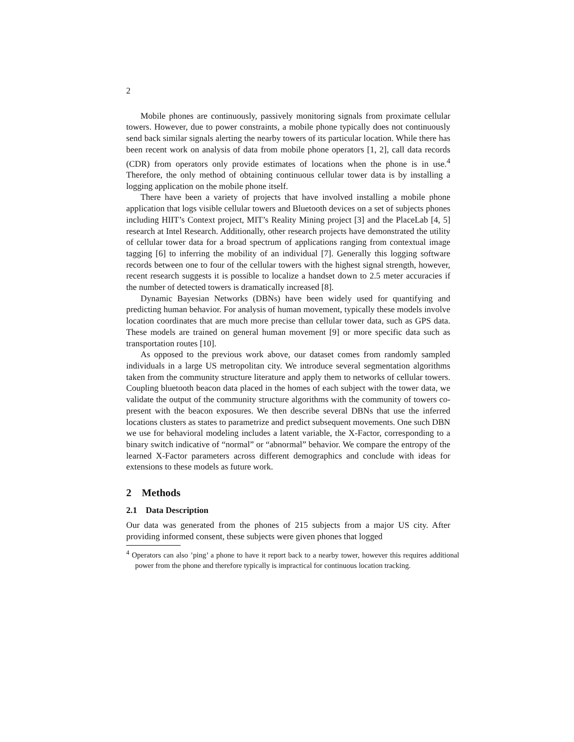2
Mobile phones are continuously, passively monitoring signals from proximate cellular towers. However, due to power constraints, a mobile phone typically does not continuously send back similar signals alerting the nearby towers of its particular location. While there has been recent work on analysis of data from mobile phone operators [1, 2], call data records (CDR) from operators only provide estimates of locations when the phone is in use.<sup>4</sup> Therefore, the only method of obtaining continuous cellular tower data is by installing a logging application on the mobile phone itself.
There have been a variety of projects that have involved installing a mobile phone application that logs visible cellular towers and Bluetooth devices on a set of subjects phones including HIIT’s Context project, MIT’s Reality Mining project [3] and the PlaceLab [4, 5] research at Intel Research. Additionally, other research projects have demonstrated the utility of cellular tower data for a broad spectrum of applications ranging from contextual image tagging [6] to inferring the mobility of an individual [7]. Generally this logging software records between one to four of the cellular towers with the highest signal strength, however, recent research suggests it is possible to localize a handset down to 2.5 meter accuracies if the number of detected towers is dramatically increased [8].
Dynamic Bayesian Networks (DBNs) have been widely used for quantifying and predicting human behavior. For analysis of human movement, typically these models involve location coordinates that are much more precise than cellular tower data, such as GPS data. These models are trained on general human movement [9] or more specific data such as transportation routes [10].
As opposed to the previous work above, our dataset comes from randomly sampled individuals in a large US metropolitan city. We introduce several segmentation algorithms taken from the community structure literature and apply them to networks of cellular towers. Coupling bluetooth beacon data placed in the homes of each subject with the tower data, we validate the output of the community structure algorithms with the community of towers co-present with the beacon exposures. We then describe several DBNs that use the inferred locations clusters as states to parametrize and predict subsequent movements. One such DBN we use for behavioral modeling includes a latent variable, the X-Factor, corresponding to a binary switch indicative of “normal” or “abnormal” behavior. We compare the entropy of the learned X-Factor parameters across different demographics and conclude with ideas for extensions to these models as future work.
2 Methods
2.1 Data Description
Our data was generated from the phones of 215 subjects from a major US city. After providing informed consent, these subjects were given phones that logged
<sup>4</sup> Operators can also ’ping’ a phone to have it report back to a nearby tower, however this requires additional power from the phone and therefore typically is impractical for continuous location tracking.